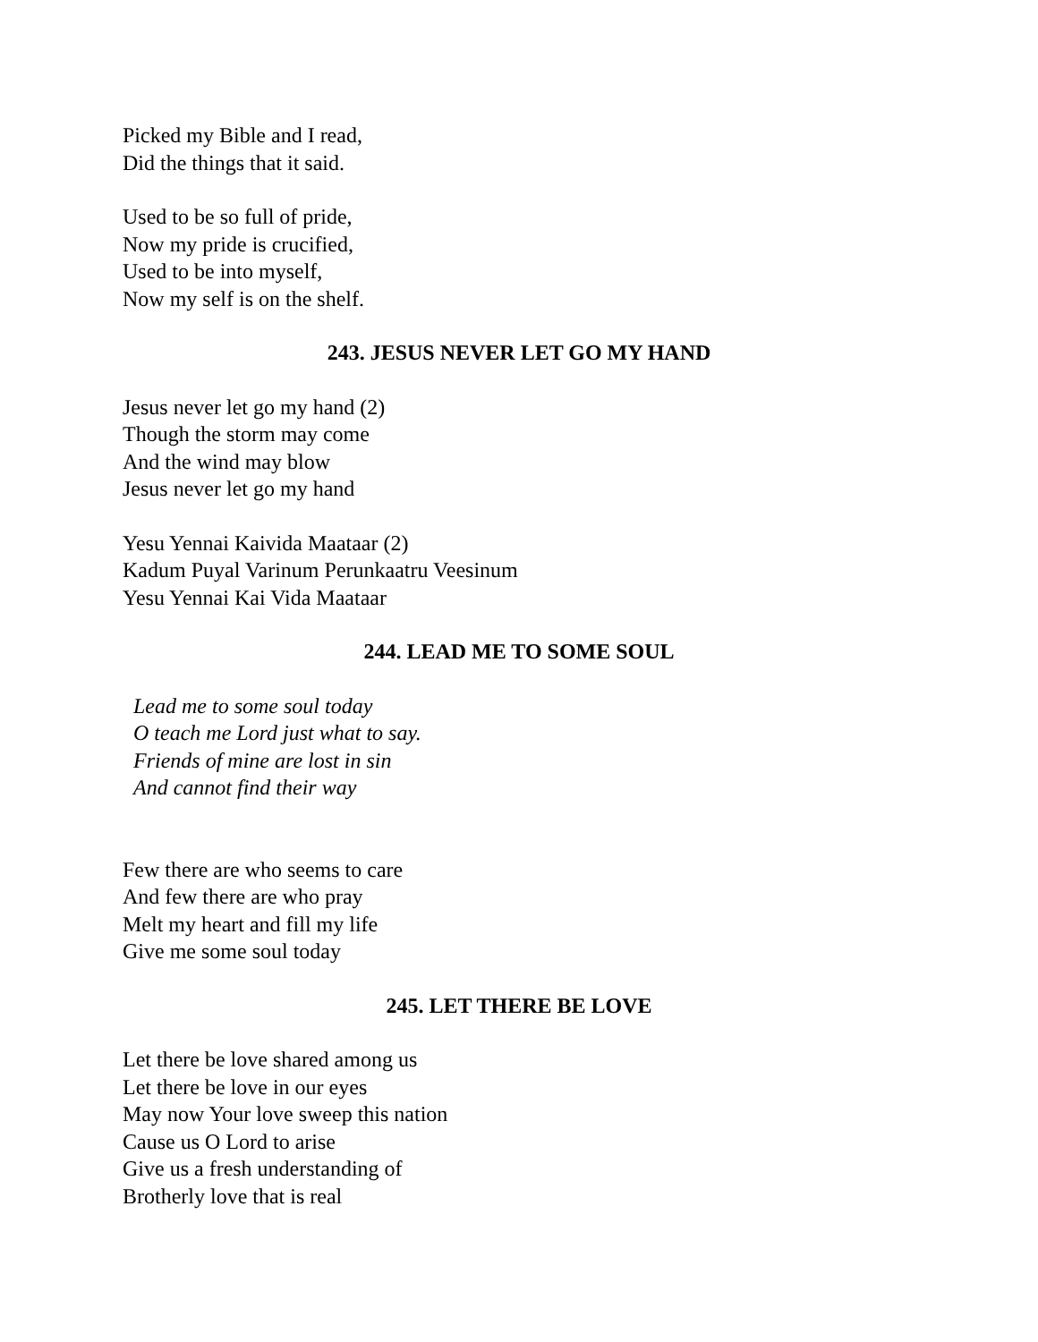Picked my Bible and I read,
Did the things that it said.
Used to be so full of pride,
Now my pride is crucified,
Used to be into myself,
Now my self is on the shelf.
243. JESUS NEVER LET GO MY HAND
Jesus never let go my hand (2)
Though the storm may come
And the wind may blow
Jesus never let go my hand
Yesu Yennai Kaivida Maataar (2)
Kadum Puyal Varinum Perunkaatru Veesinum
Yesu Yennai Kai Vida Maataar
244. LEAD ME TO SOME SOUL
Lead me to some soul today
O teach me Lord just what to say.
Friends of mine are lost in sin
And cannot find their way
Few there are who seems to care
And few there are who pray
Melt my heart and fill my life
Give me some soul today
245. LET THERE BE LOVE
Let there be love shared among us
Let there be love in our eyes
May now Your love sweep this nation
Cause us O Lord to arise
Give us a fresh understanding of
Brotherly love that is real